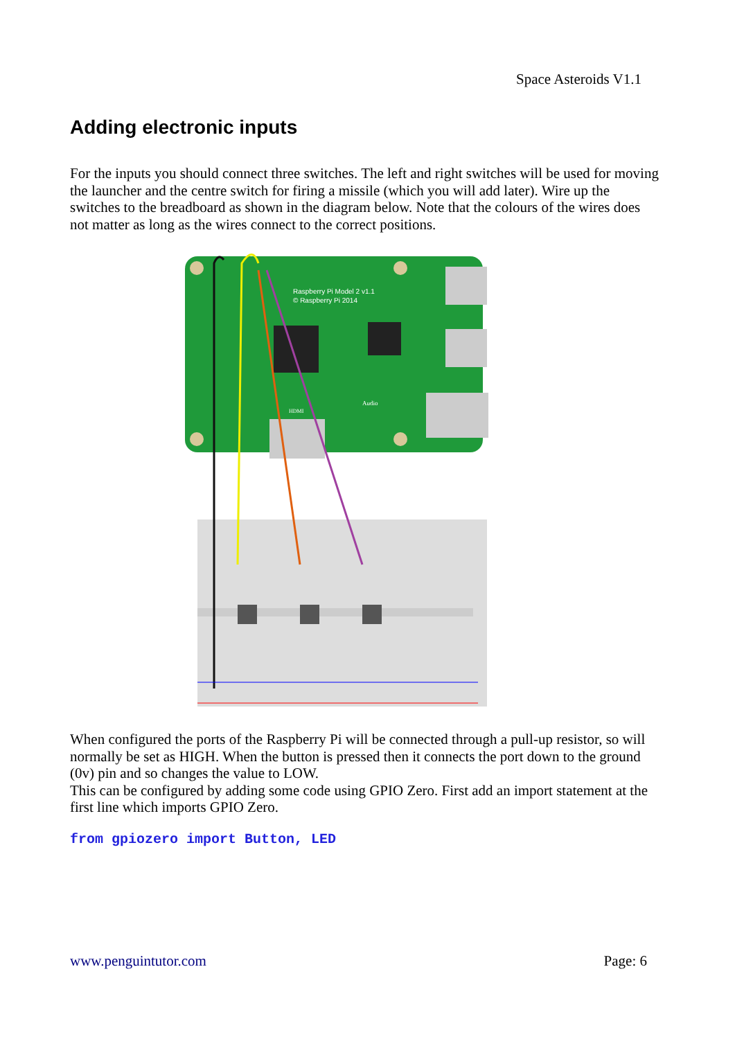Space Asteroids V1.1
Adding electronic inputs
For the inputs you should connect three switches. The left and right switches will be used for moving the launcher and the centre switch for firing a missile (which you will add later). Wire up the switches to the breadboard as shown in the diagram below. Note that the colours of the wires does not matter as long as the wires connect to the correct positions.
Raspberry Pi Model 2 v1.1
© Raspberry Pi 2014
Audio
HDMI
When configured the ports of the Raspberry Pi will be connected through a pull-up resistor, so will normally be set as HIGH. When the button is pressed then it connects the port down to the ground (0v) pin and so changes the value to LOW.
This can be configured by adding some code using GPIO Zero. First add an import statement at the first line which imports GPIO Zero.
from gpiozero import Button, LED
www.penguintutor.com Page: 6